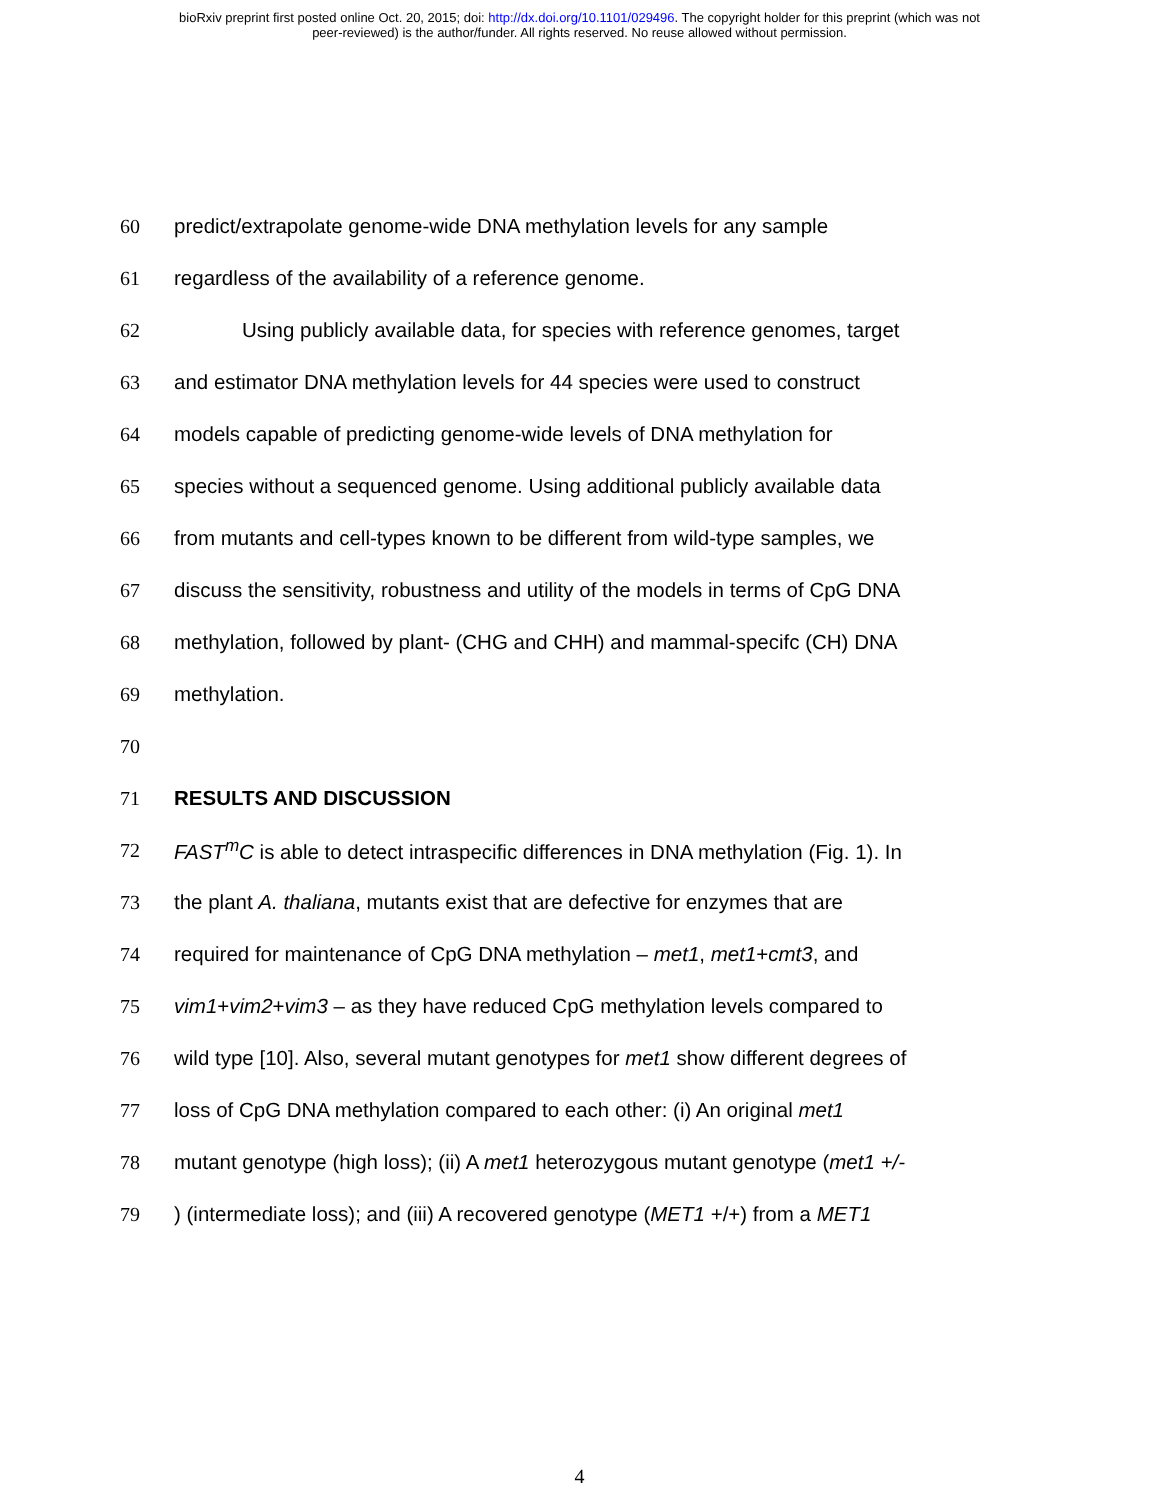bioRxiv preprint first posted online Oct. 20, 2015; doi: http://dx.doi.org/10.1101/029496. The copyright holder for this preprint (which was not
peer-reviewed) is the author/funder. All rights reserved. No reuse allowed without permission.
60 predict/extrapolate genome-wide DNA methylation levels for any sample
61 regardless of the availability of a reference genome.
62 Using publicly available data, for species with reference genomes, target
63 and estimator DNA methylation levels for 44 species were used to construct
64 models capable of predicting genome-wide levels of DNA methylation for
65 species without a sequenced genome. Using additional publicly available data
66 from mutants and cell-types known to be different from wild-type samples, we
67 discuss the sensitivity, robustness and utility of the models in terms of CpG DNA
68 methylation, followed by plant- (CHG and CHH) and mammal-specifc (CH) DNA
69 methylation.
70
71 RESULTS AND DISCUSSION
72 FAST<sup>m</sup>C is able to detect intraspecific differences in DNA methylation (Fig. 1). In
73 the plant A. thaliana, mutants exist that are defective for enzymes that are
74 required for maintenance of CpG DNA methylation – met1, met1+cmt3, and
75 vim1+vim2+vim3 – as they have reduced CpG methylation levels compared to
76 wild type [10]. Also, several mutant genotypes for met1 show different degrees of
77 loss of CpG DNA methylation compared to each other: (i) An original met1
78 mutant genotype (high loss); (ii) A met1 heterozygous mutant genotype (met1 +/-
79) (intermediate loss); and (iii) A recovered genotype (MET1 +/+) from a MET1
4